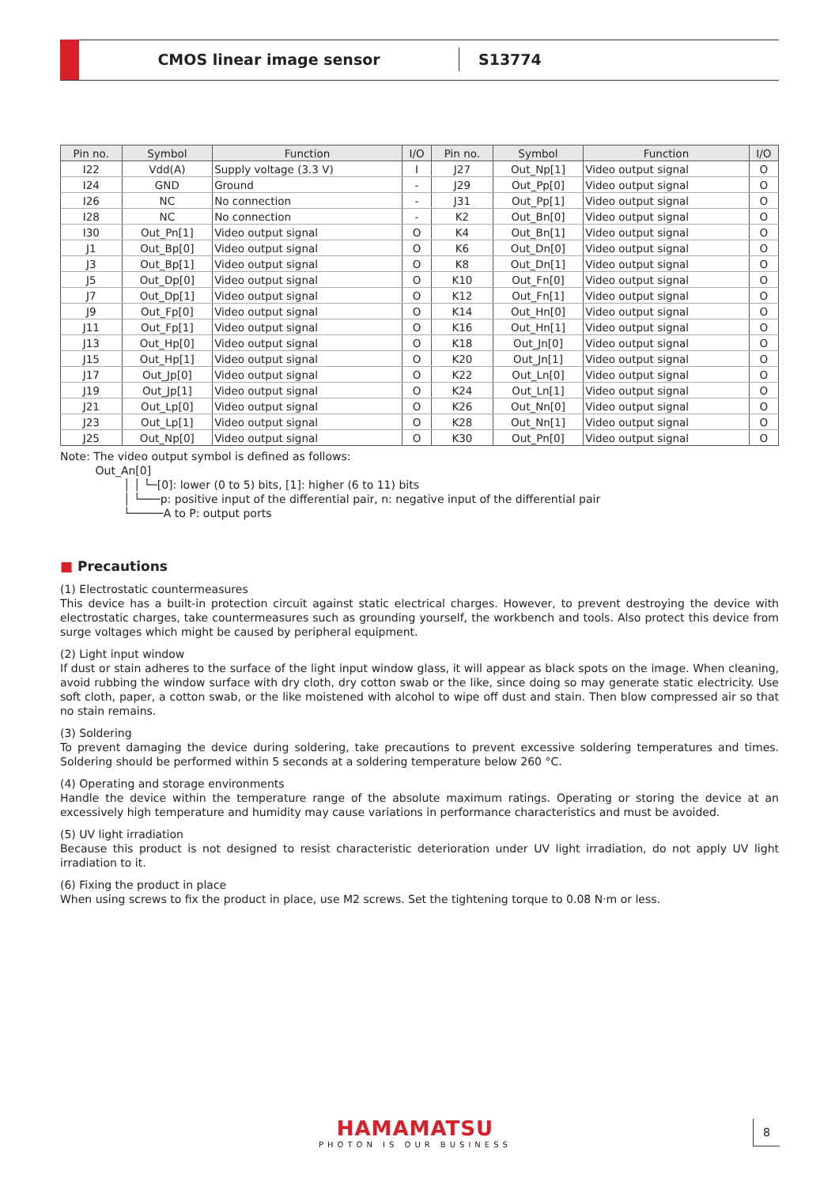CMOS linear image sensor
S13774
| Pin no. | Symbol | Function | I/O | Pin no. | Symbol | Function | I/O |
| --- | --- | --- | --- | --- | --- | --- | --- |
| I22 | Vdd(A) | Supply voltage (3.3 V) | I | J27 | Out_Np[1] | Video output signal | O |
| I24 | GND | Ground | - | J29 | Out_Pp[0] | Video output signal | O |
| I26 | NC | No connection | - | J31 | Out_Pp[1] | Video output signal | O |
| I28 | NC | No connection | - | K2 | Out_Bn[0] | Video output signal | O |
| I30 | Out_Pn[1] | Video output signal | O | K4 | Out_Bn[1] | Video output signal | O |
| J1 | Out_Bp[0] | Video output signal | O | K6 | Out_Dn[0] | Video output signal | O |
| J3 | Out_Bp[1] | Video output signal | O | K8 | Out_Dn[1] | Video output signal | O |
| J5 | Out_Dp[0] | Video output signal | O | K10 | Out_Fn[0] | Video output signal | O |
| J7 | Out_Dp[1] | Video output signal | O | K12 | Out_Fn[1] | Video output signal | O |
| J9 | Out_Fp[0] | Video output signal | O | K14 | Out_Hn[0] | Video output signal | O |
| J11 | Out_Fp[1] | Video output signal | O | K16 | Out_Hn[1] | Video output signal | O |
| J13 | Out_Hp[0] | Video output signal | O | K18 | Out_Jn[0] | Video output signal | O |
| J15 | Out_Hp[1] | Video output signal | O | K20 | Out_Jn[1] | Video output signal | O |
| J17 | Out_Jp[0] | Video output signal | O | K22 | Out_Ln[0] | Video output signal | O |
| J19 | Out_Jp[1] | Video output signal | O | K24 | Out_Ln[1] | Video output signal | O |
| J21 | Out_Lp[0] | Video output signal | O | K26 | Out_Nn[0] | Video output signal | O |
| J23 | Out_Lp[1] | Video output signal | O | K28 | Out_Nn[1] | Video output signal | O |
| J25 | Out_Np[0] | Video output signal | O | K30 | Out_Pn[0] | Video output signal | O |
Note: The video output symbol is defined as follows:
Out_An[0]
│ │ └─[0]: lower (0 to 5) bits, [1]: higher (6 to 11) bits
│ └───p: positive input of the differential pair, n: negative input of the differential pair
└─────A to P: output ports
■ Precautions
(1) Electrostatic countermeasures
This device has a built-in protection circuit against static electrical charges. However, to prevent destroying the device with electrostatic charges, take countermeasures such as grounding yourself, the workbench and tools. Also protect this device from surge voltages which might be caused by peripheral equipment.
(2) Light input window
If dust or stain adheres to the surface of the light input window glass, it will appear as black spots on the image. When cleaning, avoid rubbing the window surface with dry cloth, dry cotton swab or the like, since doing so may generate static electricity. Use soft cloth, paper, a cotton swab, or the like moistened with alcohol to wipe off dust and stain. Then blow compressed air so that no stain remains.
(3) Soldering
To prevent damaging the device during soldering, take precautions to prevent excessive soldering temperatures and times. Soldering should be performed within 5 seconds at a soldering temperature below 260 °C.
(4) Operating and storage environments
Handle the device within the temperature range of the absolute maximum ratings. Operating or storing the device at an excessively high temperature and humidity may cause variations in performance characteristics and must be avoided.
(5) UV light irradiation
Because this product is not designed to resist characteristic deterioration under UV light irradiation, do not apply UV light irradiation to it.
(6) Fixing the product in place
When using screws to fix the product in place, use M2 screws. Set the tightening torque to 0.08 N·m or less.
HAMAMATSU
PHOTON IS OUR BUSINESS
8